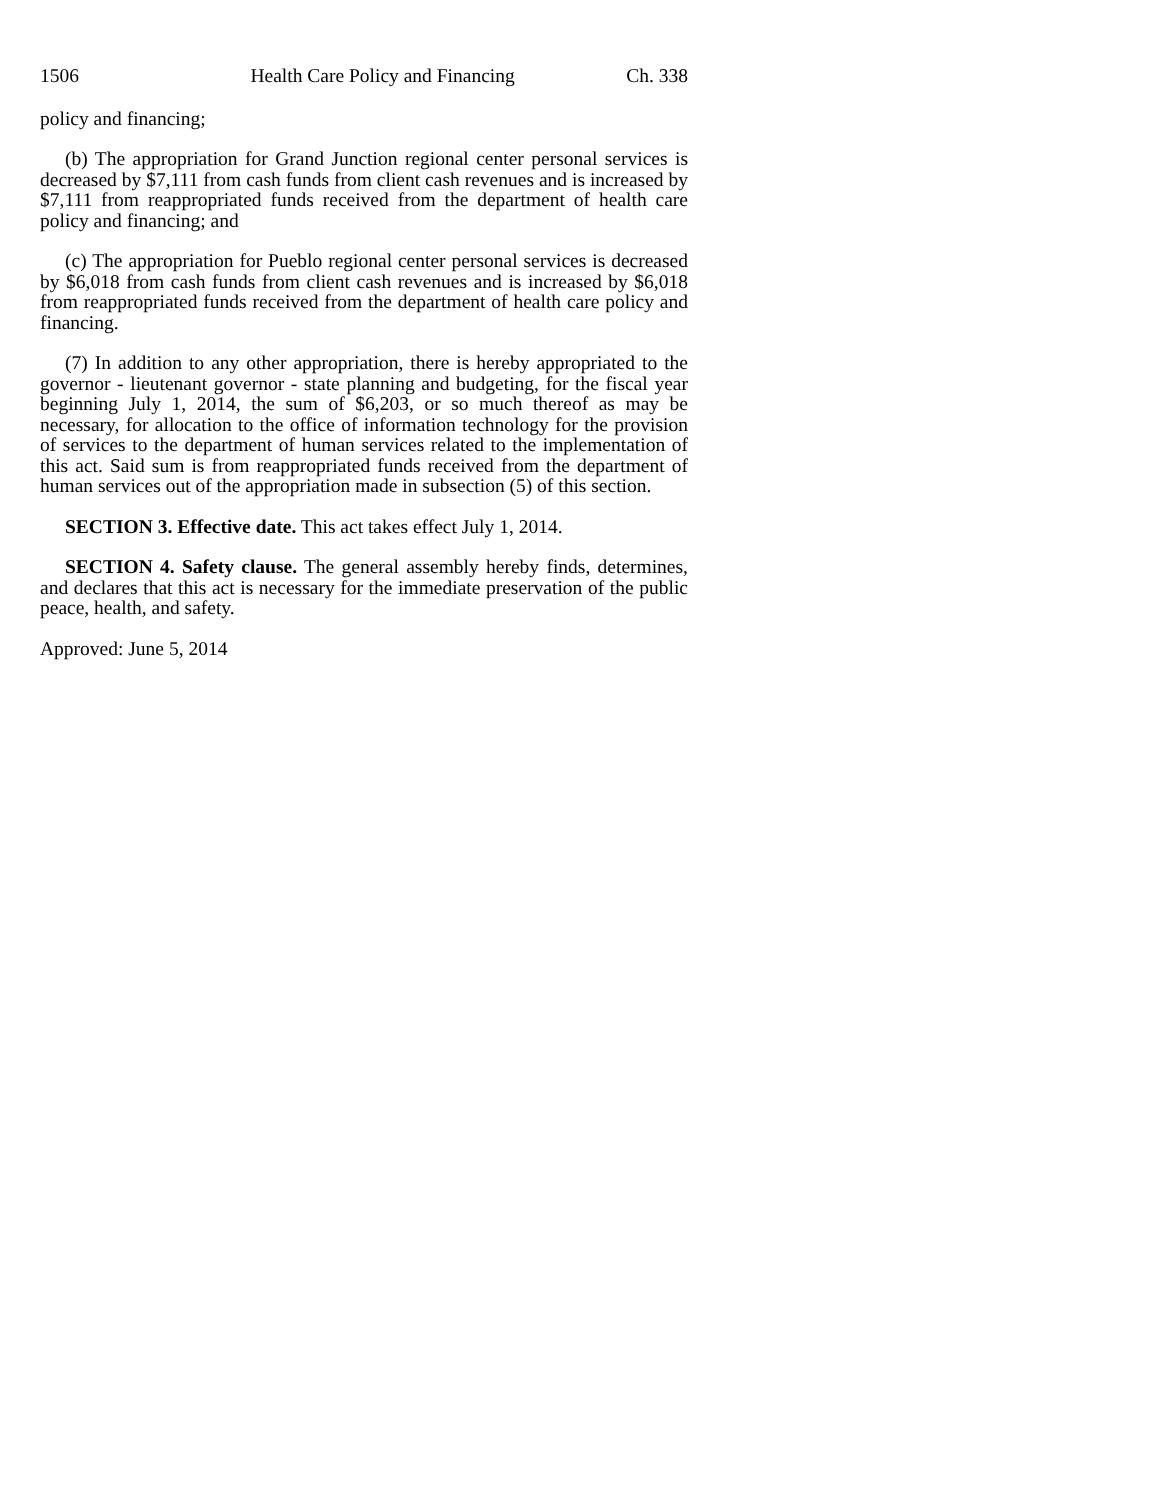1506 Health Care Policy and Financing Ch. 338
policy and financing;
(b) The appropriation for Grand Junction regional center personal services is decreased by $7,111 from cash funds from client cash revenues and is increased by $7,111 from reappropriated funds received from the department of health care policy and financing; and
(c) The appropriation for Pueblo regional center personal services is decreased by $6,018 from cash funds from client cash revenues and is increased by $6,018 from reappropriated funds received from the department of health care policy and financing.
(7) In addition to any other appropriation, there is hereby appropriated to the governor - lieutenant governor - state planning and budgeting, for the fiscal year beginning July 1, 2014, the sum of $6,203, or so much thereof as may be necessary, for allocation to the office of information technology for the provision of services to the department of human services related to the implementation of this act. Said sum is from reappropriated funds received from the department of human services out of the appropriation made in subsection (5) of this section.
SECTION 3. Effective date. This act takes effect July 1, 2014.
SECTION 4. Safety clause. The general assembly hereby finds, determines, and declares that this act is necessary for the immediate preservation of the public peace, health, and safety.
Approved: June 5, 2014